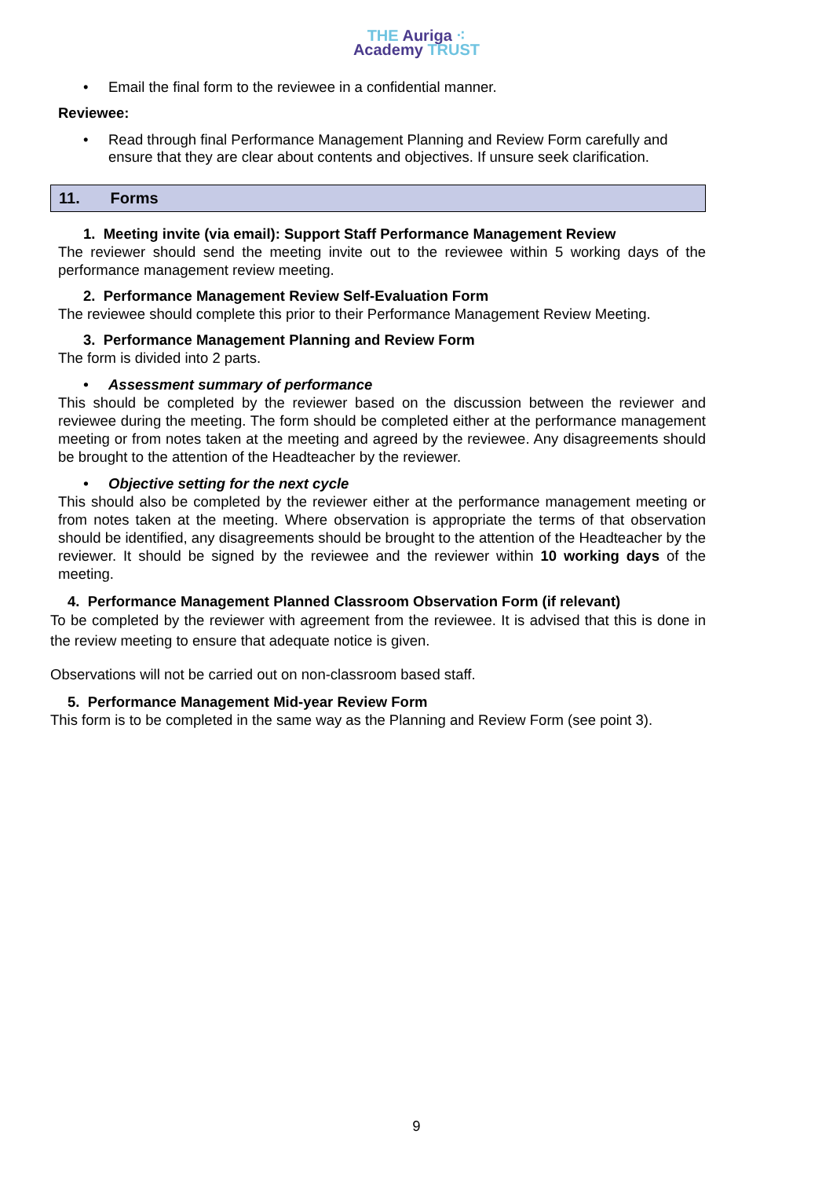THE Auriga ⁖
Academy TRUST
• Email the final form to the reviewee in a confidential manner.
Reviewee:
• Read through final Performance Management Planning and Review Form carefully and ensure that they are clear about contents and objectives. If unsure seek clarification.
11. Forms
1. Meeting invite (via email): Support Staff Performance Management Review
The reviewer should send the meeting invite out to the reviewee within 5 working days of the performance management review meeting.
2. Performance Management Review Self-Evaluation Form
The reviewee should complete this prior to their Performance Management Review Meeting.
3. Performance Management Planning and Review Form
The form is divided into 2 parts.
• Assessment summary of performance
This should be completed by the reviewer based on the discussion between the reviewer and reviewee during the meeting. The form should be completed either at the performance management meeting or from notes taken at the meeting and agreed by the reviewee. Any disagreements should be brought to the attention of the Headteacher by the reviewer.
• Objective setting for the next cycle
This should also be completed by the reviewer either at the performance management meeting or from notes taken at the meeting. Where observation is appropriate the terms of that observation should be identified, any disagreements should be brought to the attention of the Headteacher by the reviewer. It should be signed by the reviewee and the reviewer within 10 working days of the meeting.
4. Performance Management Planned Classroom Observation Form (if relevant)
To be completed by the reviewer with agreement from the reviewee. It is advised that this is done in the review meeting to ensure that adequate notice is given.
Observations will not be carried out on non-classroom based staff.
5. Performance Management Mid-year Review Form
This form is to be completed in the same way as the Planning and Review Form (see point 3).
9